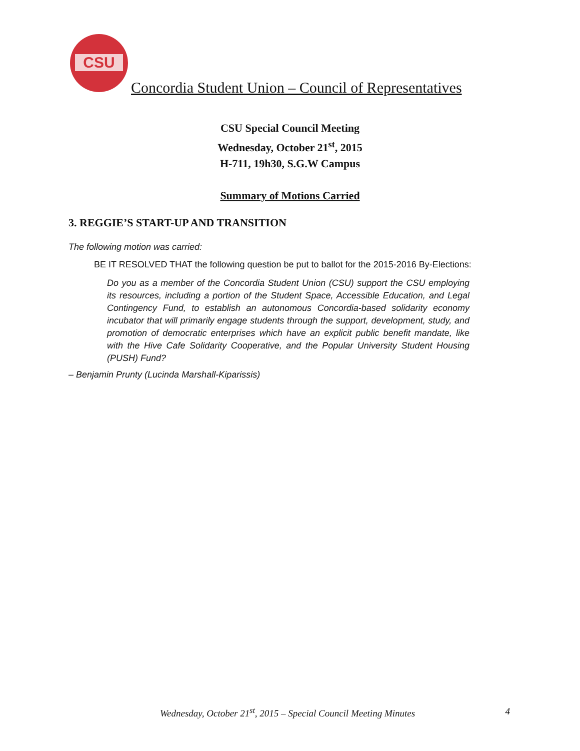CSU
Concordia Student Union – Council of Representatives
CSU Special Council Meeting
Wednesday, October 21<sup>st</sup>, 2015
H-711, 19h30, S.G.W Campus
Summary of Motions Carried
3. REGGIE’S START-UP AND TRANSITION
The following motion was carried:
BE IT RESOLVED THAT the following question be put to ballot for the 2015-2016 By-Elections:
Do you as a member of the Concordia Student Union (CSU) support the CSU employing its resources, including a portion of the Student Space, Accessible Education, and Legal Contingency Fund, to establish an autonomous Concordia-based solidarity economy incubator that will primarily engage students through the support, development, study, and promotion of democratic enterprises which have an explicit public benefit mandate, like with the Hive Cafe Solidarity Cooperative, and the Popular University Student Housing (PUSH) Fund?
– Benjamin Prunty (Lucinda Marshall-Kiparissis)
Wednesday, October 21<sup>st</sup>, 2015 – Special Council Meeting Minutes 4